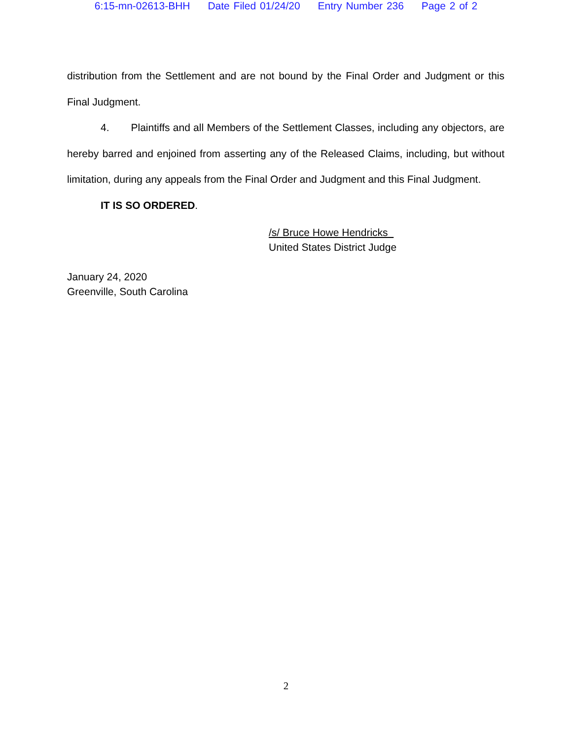6:15-mn-02613-BHH Date Filed 01/24/20 Entry Number 236 Page 2 of 2
distribution from the Settlement and are not bound by the Final Order and Judgment or this Final Judgment.
4. Plaintiffs and all Members of the Settlement Classes, including any objectors, are hereby barred and enjoined from asserting any of the Released Claims, including, but without limitation, during any appeals from the Final Order and Judgment and this Final Judgment.
IT IS SO ORDERED.
/s/ Bruce Howe Hendricks
United States District Judge
January 24, 2020
Greenville, South Carolina
2